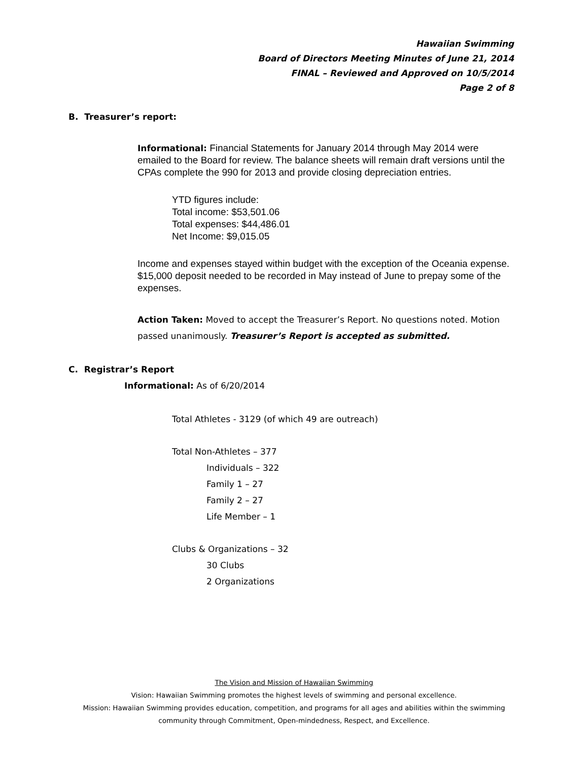Hawaiian Swimming
Board of Directors Meeting Minutes of June 21, 2014
FINAL – Reviewed and Approved on 10/5/2014
Page 2 of 8
B. Treasurer’s report:
Informational: Financial Statements for January 2014 through May 2014 were emailed to the Board for review. The balance sheets will remain draft versions until the CPAs complete the 990 for 2013 and provide closing depreciation entries.
YTD figures include:
Total income: $53,501.06
Total expenses: $44,486.01
Net Income: $9,015.05
Income and expenses stayed within budget with the exception of the Oceania expense. $15,000 deposit needed to be recorded in May instead of June to prepay some of the expenses.
Action Taken: Moved to accept the Treasurer’s Report. No questions noted. Motion passed unanimously. Treasurer’s Report is accepted as submitted.
C. Registrar’s Report
Informational: As of 6/20/2014
Total Athletes - 3129 (of which 49 are outreach)
Total Non-Athletes – 377
Individuals – 322
Family 1 – 27
Family 2 – 27
Life Member – 1
Clubs & Organizations – 32
30 Clubs
2 Organizations
The Vision and Mission of Hawaiian Swimming
Vision: Hawaiian Swimming promotes the highest levels of swimming and personal excellence.
Mission: Hawaiian Swimming provides education, competition, and programs for all ages and abilities within the swimming
community through Commitment, Open-mindedness, Respect, and Excellence.